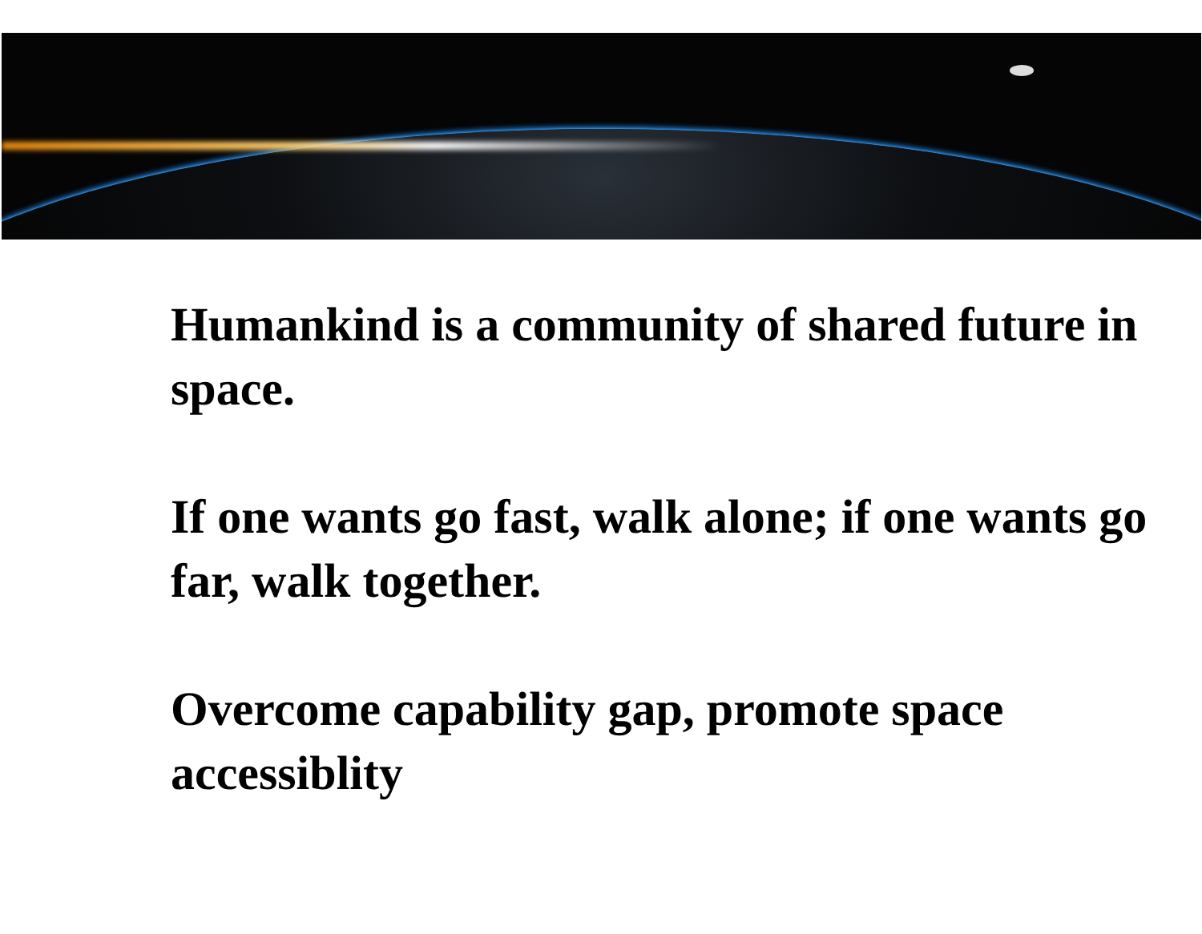Humankind is a community of shared future in space.
If one wants go fast, walk alone; if one wants go far, walk together.
Overcome capability gap, promote space accessiblity